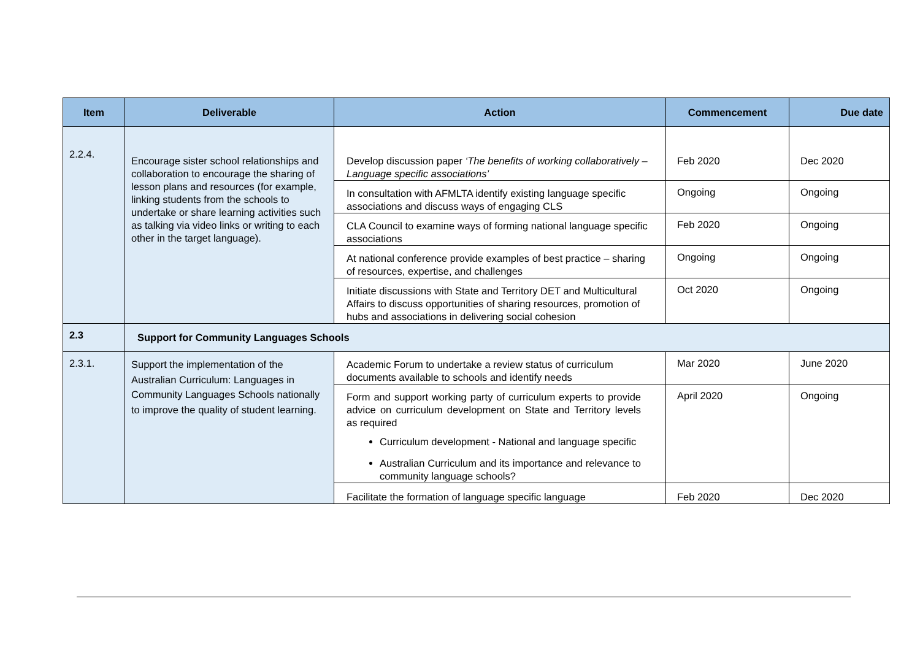| Item | Deliverable | Action | Commencement | Due date |
| --- | --- | --- | --- | --- |
| 2.2.4. | Encourage sister school relationships and collaboration to encourage the sharing of lesson plans and resources (for example, linking students from the schools to undertake or share learning activities such as talking via video links or writing to each other in the target language). | Develop discussion paper ‘The benefits of working collaboratively – Language specific associations’ | Feb 2020 | Dec 2020 |
| | | In consultation with AFMLTA identify existing language specific associations and discuss ways of engaging CLS | Ongoing | Ongoing |
| | | CLA Council to examine ways of forming national language specific associations | Feb 2020 | Ongoing |
| | | At national conference provide examples of best practice – sharing of resources, expertise, and challenges | Ongoing | Ongoing |
| | | Initiate discussions with State and Territory DET and Multicultural Affairs to discuss opportunities of sharing resources, promotion of hubs and associations in delivering social cohesion | Oct 2020 | Ongoing |
| 2.3 | Support for Community Languages Schools | | | |
| 2.3.1. | Support the implementation of the Australian Curriculum: Languages in Community Languages Schools nationally to improve the quality of student learning. | Academic Forum to undertake a review status of curriculum documents available to schools and identify needs | Mar 2020 | June 2020 |
| | | Form and support working party of curriculum experts to provide advice on curriculum development on State and Territory levels as required Curriculum development - National and language specific Australian Curriculum and its importance and relevance to community language schools? | April 2020 | Ongoing |
| | | Facilitate the formation of language specific language | Feb 2020 | Dec 2020 |